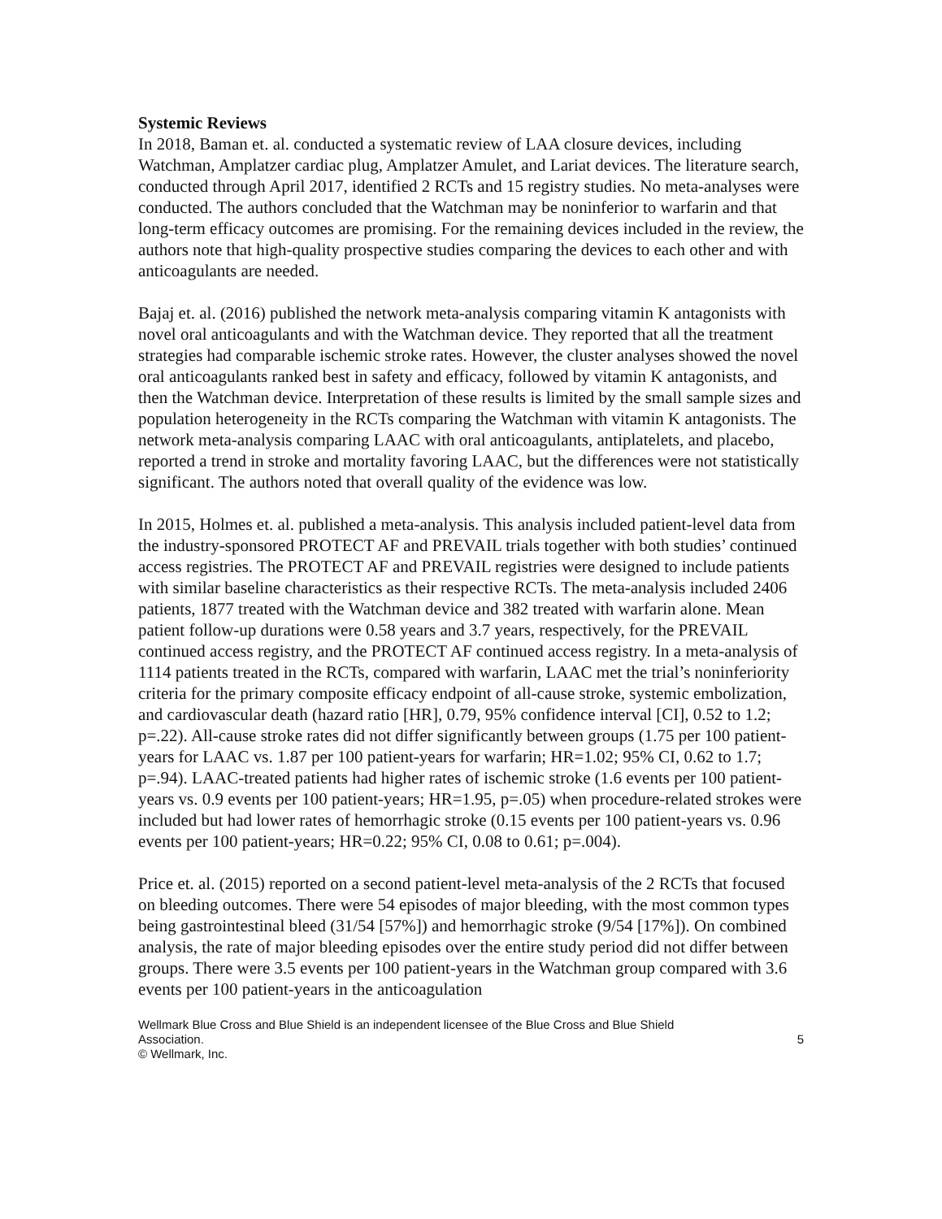Systemic Reviews
In 2018, Baman et. al. conducted a systematic review of LAA closure devices, including Watchman, Amplatzer cardiac plug, Amplatzer Amulet, and Lariat devices. The literature search, conducted through April 2017, identified 2 RCTs and 15 registry studies. No meta-analyses were conducted. The authors concluded that the Watchman may be noninferior to warfarin and that long-term efficacy outcomes are promising. For the remaining devices included in the review, the authors note that high-quality prospective studies comparing the devices to each other and with anticoagulants are needed.
Bajaj et. al. (2016) published the network meta-analysis comparing vitamin K antagonists with novel oral anticoagulants and with the Watchman device. They reported that all the treatment strategies had comparable ischemic stroke rates. However, the cluster analyses showed the novel oral anticoagulants ranked best in safety and efficacy, followed by vitamin K antagonists, and then the Watchman device. Interpretation of these results is limited by the small sample sizes and population heterogeneity in the RCTs comparing the Watchman with vitamin K antagonists. The network meta-analysis comparing LAAC with oral anticoagulants, antiplatelets, and placebo, reported a trend in stroke and mortality favoring LAAC, but the differences were not statistically significant. The authors noted that overall quality of the evidence was low.
In 2015, Holmes et. al. published a meta-analysis. This analysis included patient-level data from the industry-sponsored PROTECT AF and PREVAIL trials together with both studies’ continued access registries. The PROTECT AF and PREVAIL registries were designed to include patients with similar baseline characteristics as their respective RCTs. The meta-analysis included 2406 patients, 1877 treated with the Watchman device and 382 treated with warfarin alone. Mean patient follow-up durations were 0.58 years and 3.7 years, respectively, for the PREVAIL continued access registry, and the PROTECT AF continued access registry. In a meta-analysis of 1114 patients treated in the RCTs, compared with warfarin, LAAC met the trial’s noninferiority criteria for the primary composite efficacy endpoint of all-cause stroke, systemic embolization, and cardiovascular death (hazard ratio [HR], 0.79, 95% confidence interval [CI], 0.52 to 1.2; p=.22). All-cause stroke rates did not differ significantly between groups (1.75 per 100 patient-years for LAAC vs. 1.87 per 100 patient-years for warfarin; HR=1.02; 95% CI, 0.62 to 1.7; p=.94). LAAC-treated patients had higher rates of ischemic stroke (1.6 events per 100 patient-years vs. 0.9 events per 100 patient-years; HR=1.95, p=.05) when procedure-related strokes were included but had lower rates of hemorrhagic stroke (0.15 events per 100 patient-years vs. 0.96 events per 100 patient-years; HR=0.22; 95% CI, 0.08 to 0.61; p=.004).
Price et. al. (2015) reported on a second patient-level meta-analysis of the 2 RCTs that focused on bleeding outcomes. There were 54 episodes of major bleeding, with the most common types being gastrointestinal bleed (31/54 [57%]) and hemorrhagic stroke (9/54 [17%]). On combined analysis, the rate of major bleeding episodes over the entire study period did not differ between groups. There were 3.5 events per 100 patient-years in the Watchman group compared with 3.6 events per 100 patient-years in the anticoagulation
Wellmark Blue Cross and Blue Shield is an independent licensee of the Blue Cross and Blue Shield
Association. 5
© Wellmark, Inc.